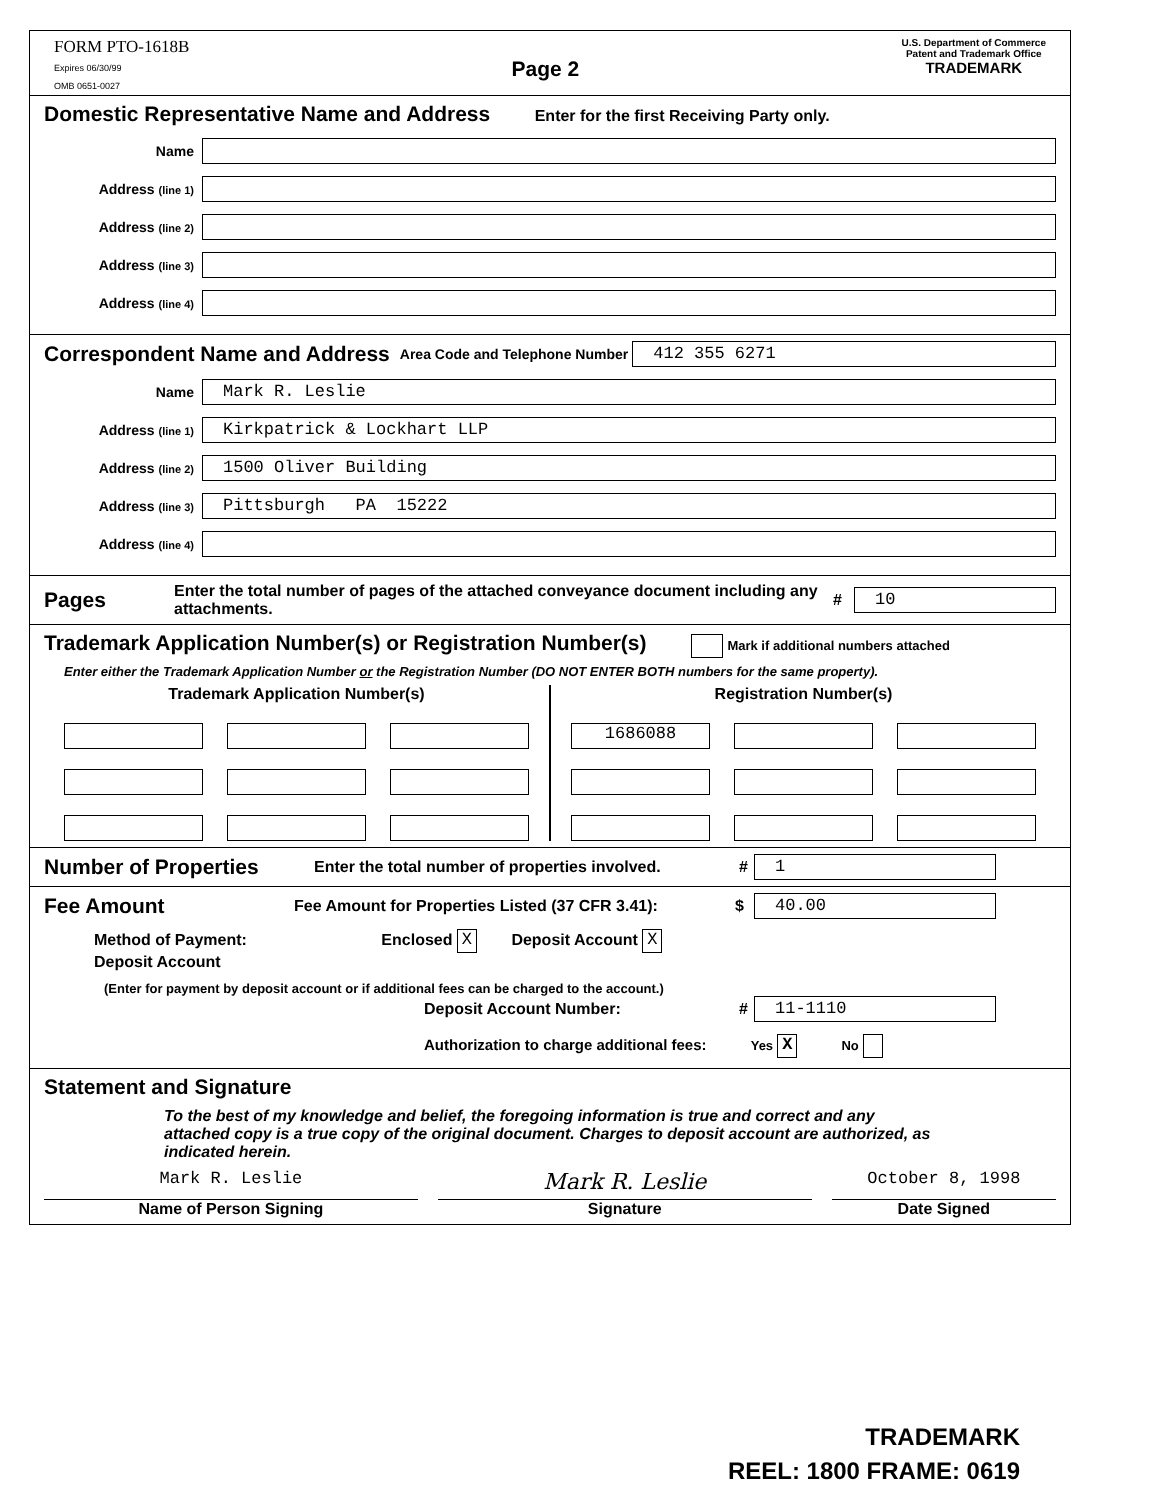FORM PTO-1618B
Expires 06/30/99
OMB 0651-0027
Page 2
U.S. Department of Commerce
Patent and Trademark Office
TRADEMARK
Domestic Representative Name and Address
Enter for the first Receiving Party only.
Name
Address (line 1)
Address (line 2)
Address (line 3)
Address (line 4)
Correspondent Name and Address
Area Code and Telephone Number 412 355 6271
Name Mark R. Leslie
Address (line 1) Kirkpatrick & Lockhart LLP
Address (line 2) 1500 Oliver Building
Address (line 3) Pittsburgh PA 15222
Address (line 4)
Pages
Enter the total number of pages of the attached conveyance document including any attachments. # 10
Trademark Application Number(s) or Registration Number(s)
Mark if additional numbers attached
Enter either the Trademark Application Number or the Registration Number (DO NOT ENTER BOTH numbers for the same property).
Trademark Application Number(s)
Registration Number(s)
1686088
Number of Properties
Enter the total number of properties involved. # 1
Fee Amount
Fee Amount for Properties Listed (37 CFR 3.41): $ 40.00
Method of Payment: Enclosed X Deposit Account X
Deposit Account
(Enter for payment by deposit account or if additional fees can be charged to the account.)
Deposit Account Number: # 11-1110
Authorization to charge additional fees: Yes X No
Statement and Signature
To the best of my knowledge and belief, the foregoing information is true and correct and any attached copy is a true copy of the original document. Charges to deposit account are authorized, as indicated herein.
Mark R. Leslie
Name of Person Signing
Mark R. Leslie
Signature
October 8, 1998
Date Signed
TRADEMARK
REEL: 1800 FRAME: 0619